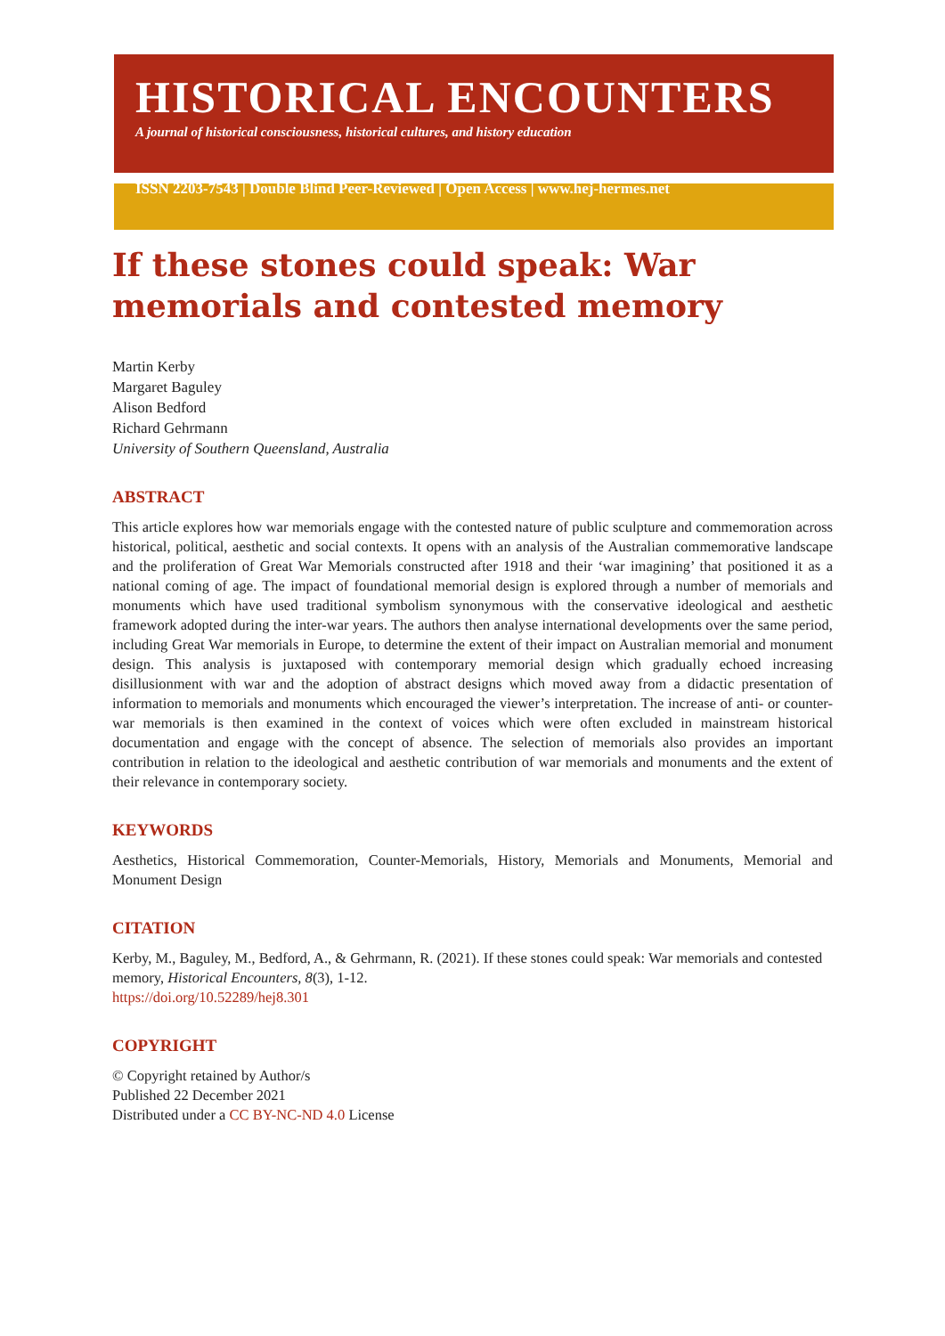HISTORICAL ENCOUNTERS
A journal of historical consciousness, historical cultures, and history education
ISSN 2203-7543 | Double Blind Peer-Reviewed | Open Access | www.hej-hermes.net
If these stones could speak: War memorials and contested memory
Martin Kerby
Margaret Baguley
Alison Bedford
Richard Gehrmann
University of Southern Queensland, Australia
ABSTRACT
This article explores how war memorials engage with the contested nature of public sculpture and commemoration across historical, political, aesthetic and social contexts. It opens with an analysis of the Australian commemorative landscape and the proliferation of Great War Memorials constructed after 1918 and their ‘war imagining’ that positioned it as a national coming of age. The impact of foundational memorial design is explored through a number of memorials and monuments which have used traditional symbolism synonymous with the conservative ideological and aesthetic framework adopted during the inter-war years. The authors then analyse international developments over the same period, including Great War memorials in Europe, to determine the extent of their impact on Australian memorial and monument design. This analysis is juxtaposed with contemporary memorial design which gradually echoed increasing disillusionment with war and the adoption of abstract designs which moved away from a didactic presentation of information to memorials and monuments which encouraged the viewer’s interpretation. The increase of anti- or counter-war memorials is then examined in the context of voices which were often excluded in mainstream historical documentation and engage with the concept of absence. The selection of memorials also provides an important contribution in relation to the ideological and aesthetic contribution of war memorials and monuments and the extent of their relevance in contemporary society.
KEYWORDS
Aesthetics, Historical Commemoration, Counter-Memorials, History, Memorials and Monuments, Memorial and Monument Design
CITATION
Kerby, M., Baguley, M., Bedford, A., & Gehrmann, R. (2021). If these stones could speak: War memorials and contested memory, Historical Encounters, 8(3), 1-12.
https://doi.org/10.52289/hej8.301
COPYRIGHT
© Copyright retained by Author/s
Published 22 December 2021
Distributed under a CC BY-NC-ND 4.0 License